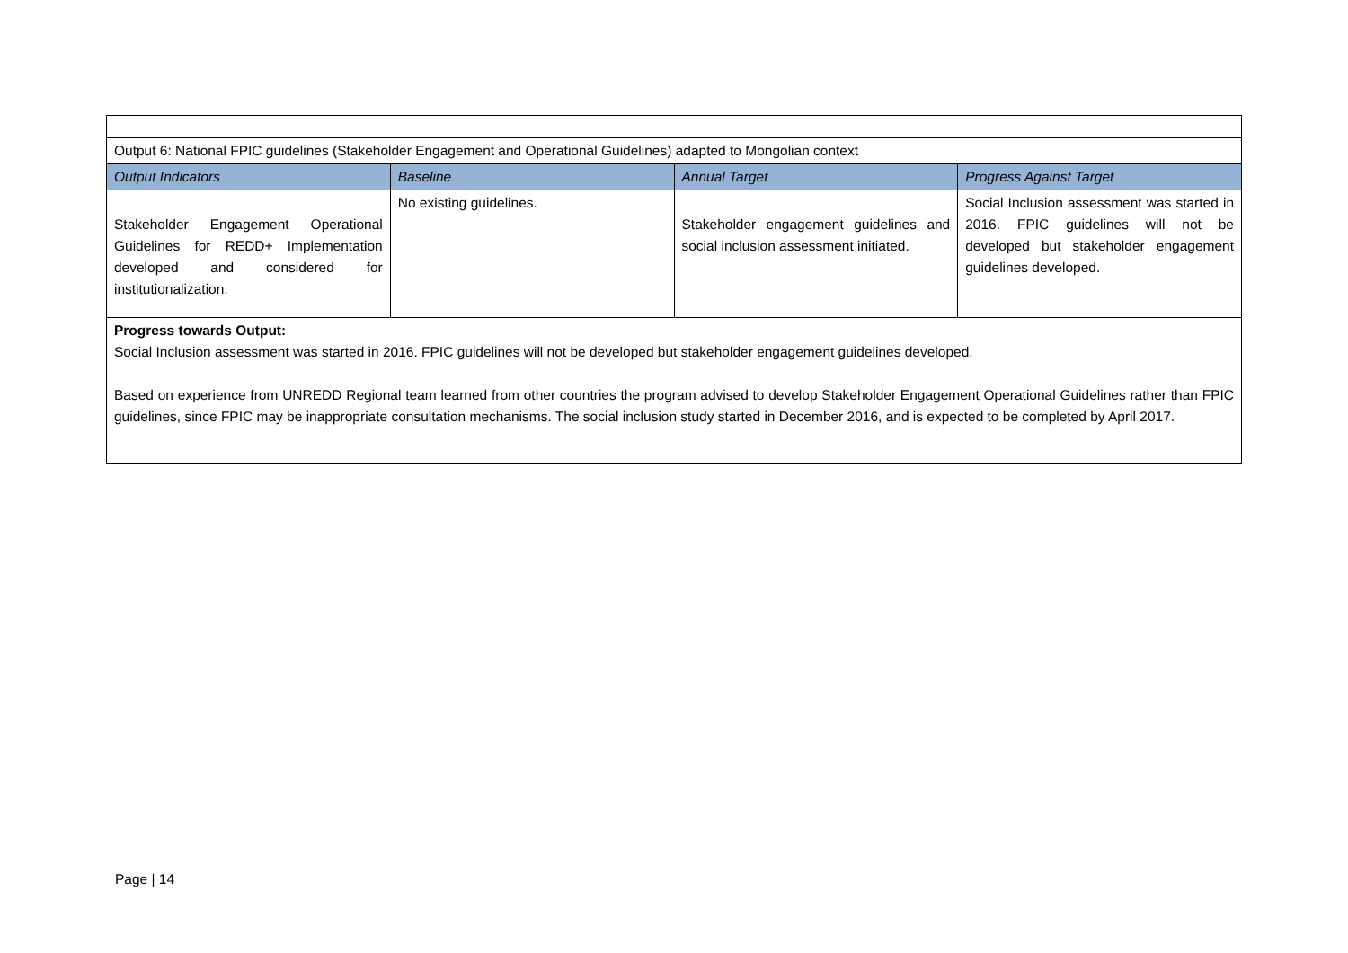| Output 6: National FPIC guidelines (Stakeholder Engagement and Operational Guidelines) adapted to Mongolian context | | | |
| Output Indicators | Baseline | Annual Target | Progress Against Target |
| Stakeholder Engagement Operational Guidelines for REDD+ Implementation developed and considered for institutionalization. | No existing guidelines. | Stakeholder engagement guidelines and social inclusion assessment initiated. | Social Inclusion assessment was started in 2016. FPIC guidelines will not be developed but stakeholder engagement guidelines developed. |
| Progress towards Output: Social Inclusion assessment was started in 2016. FPIC guidelines will not be developed but stakeholder engagement guidelines developed. Based on experience from UNREDD Regional team learned from other countries the program advised to develop Stakeholder Engagement Operational Guidelines rather than FPIC guidelines, since FPIC may be inappropriate consultation mechanisms. The social inclusion study started in December 2016, and is expected to be completed by April 2017. | | | |
Page | 14